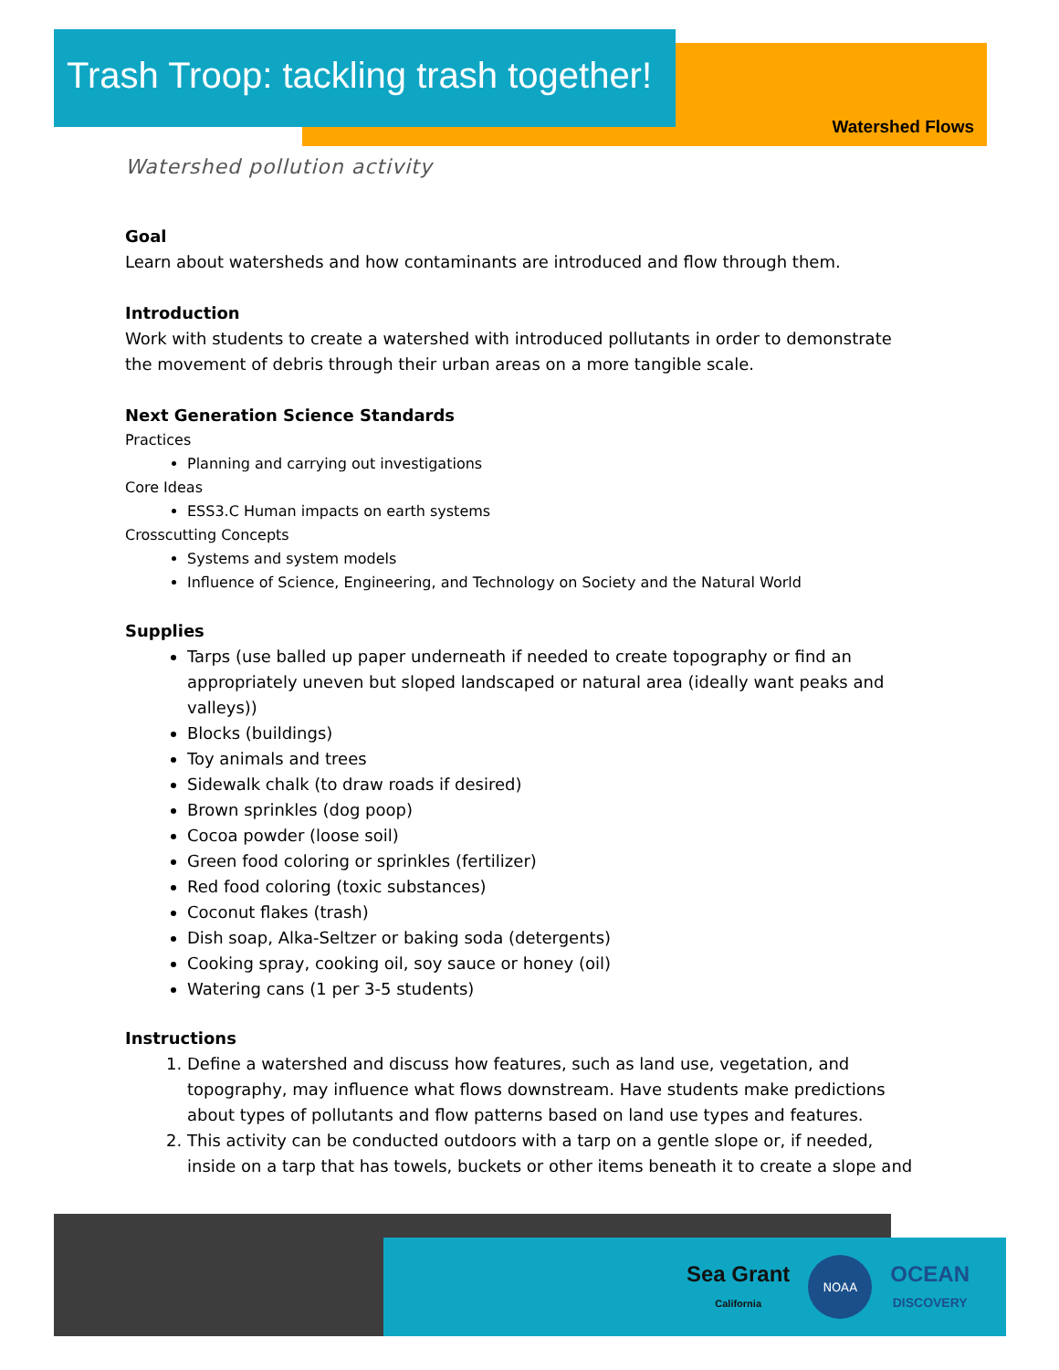Trash Troop: tackling trash together!
Watershed Flows
Watershed pollution activity
Goal
Learn about watersheds and how contaminants are introduced and flow through them.
Introduction
Work with students to create a watershed with introduced pollutants in order to demonstrate the movement of debris through their urban areas on a more tangible scale.
Next Generation Science Standards
Practices
Planning and carrying out investigations
Core Ideas
ESS3.C Human impacts on earth systems
Crosscutting Concepts
Systems and system models
Influence of Science, Engineering, and Technology on Society and the Natural World
Supplies
Tarps (use balled up paper underneath if needed to create topography or find an appropriately uneven but sloped landscaped or natural area (ideally want peaks and valleys))
Blocks (buildings)
Toy animals and trees
Sidewalk chalk (to draw roads if desired)
Brown sprinkles (dog poop)
Cocoa powder (loose soil)
Green food coloring or sprinkles (fertilizer)
Red food coloring (toxic substances)
Coconut flakes (trash)
Dish soap, Alka-Seltzer or baking soda (detergents)
Cooking spray, cooking oil, soy sauce or honey (oil)
Watering cans (1 per 3-5 students)
Instructions
1. Define a watershed and discuss how features, such as land use, vegetation, and topography, may influence what flows downstream. Have students make predictions about types of pollutants and flow patterns based on land use types and features.
2. This activity can be conducted outdoors with a tarp on a gentle slope or, if needed, inside on a tarp that has towels, buckets or other items beneath it to create a slope and
Sea Grant
California
NOAA
OCEAN
DISCOVERY